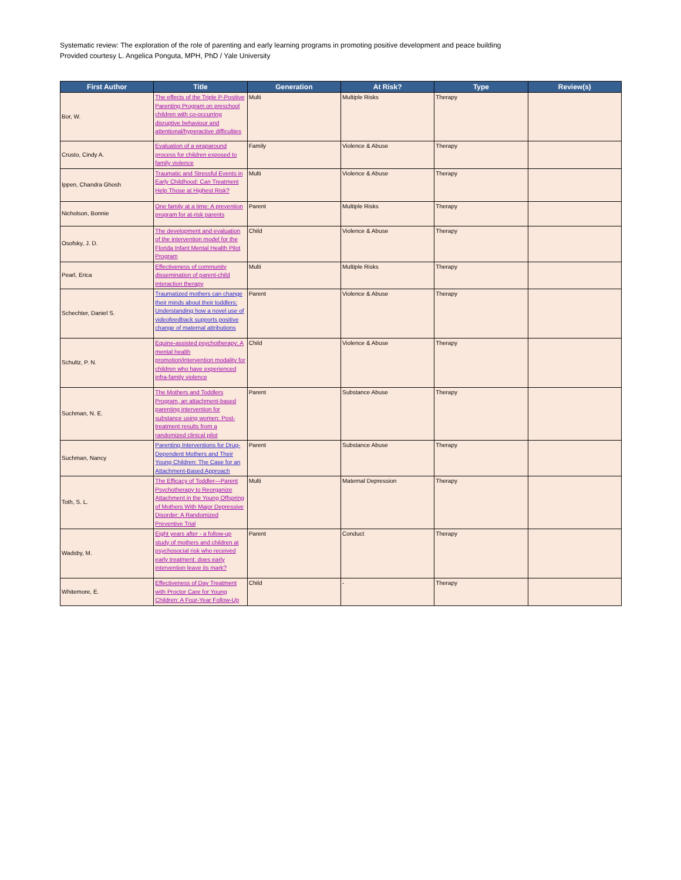Systematic review: The exploration of the role of parenting and early learning programs in promoting positive development and peace building
Provided courtesy L. Angelica Ponguta, MPH, PhD / Yale University
| First Author | Title | Generation | At Risk? | Type | Review(s) |
| --- | --- | --- | --- | --- | --- |
| Bor, W. | The effects of the Triple P-Positive Parenting Program on preschool children with co-occurring disruptive behaviour and attentional/hyperactive difficulties | Multi | Multiple Risks | Therapy | |
| Crusto, Cindy A. | Evaluation of a wraparound process for children exposed to family violence | Family | Violence & Abuse | Therapy | |
| Ippen, Chandra Ghosh | Traumatic and Stressful Events in Early Childhood: Can Treatment Help Those at Highest Risk? | Multi | Violence & Abuse | Therapy | |
| Nicholson, Bonnie | One family at a time: A prevention program for at-risk parents | Parent | Multiple Risks | Therapy | |
| Osofsky, J. D. | The development and evaluation of the intervention model for the Florida Infant Mental Health Pilot Program | Child | Violence & Abuse | Therapy | |
| Pearl, Erica | Effectiveness of community dissemination of parent-child interaction therapy | Multi | Multiple Risks | Therapy | |
| Schechter, Daniel S. | Traumatized mothers can change their minds about their toddlers: Understanding how a novel use of videofeedback supports positive change of maternal attributions | Parent | Violence & Abuse | Therapy | |
| Schultz, P. N. | Equine-assisted psychotherapy: A mental health promotion/intervention modality for children who have experienced infra-family violence | Child | Violence & Abuse | Therapy | |
| Suchman, N. E. | The Mothers and Toddlers Program, an attachment-based parenting intervention for substance using women: Post-treatment results from a randomized clinical pilot | Parent | Substance Abuse | Therapy | |
| Suchman, Nancy | Parenting Interventions for Drug-Dependent Mothers and Their Young Children: The Case for an Attachment-Based Approach | Parent | Substance Abuse | Therapy | |
| Toth, S. L. | The Efficacy of Toddler—Parent Psychotherapy to Reorganize Attachment in the Young Offspring of Mothers With Major Depressive Disorder: A Randomized Preventive Trial | Multi | Maternal Depression | Therapy | |
| Wadsby, M. | Eight years after - a follow-up study of mothers and children at psychosocial risk who received early treatment: does early intervention leave its mark? | Parent | Conduct | Therapy | |
| Whitemore, E. | Effectiveness of Day Treatment with Proctor Care for Young Children: A Four-Year Follow-Up | Child | - | Therapy | |